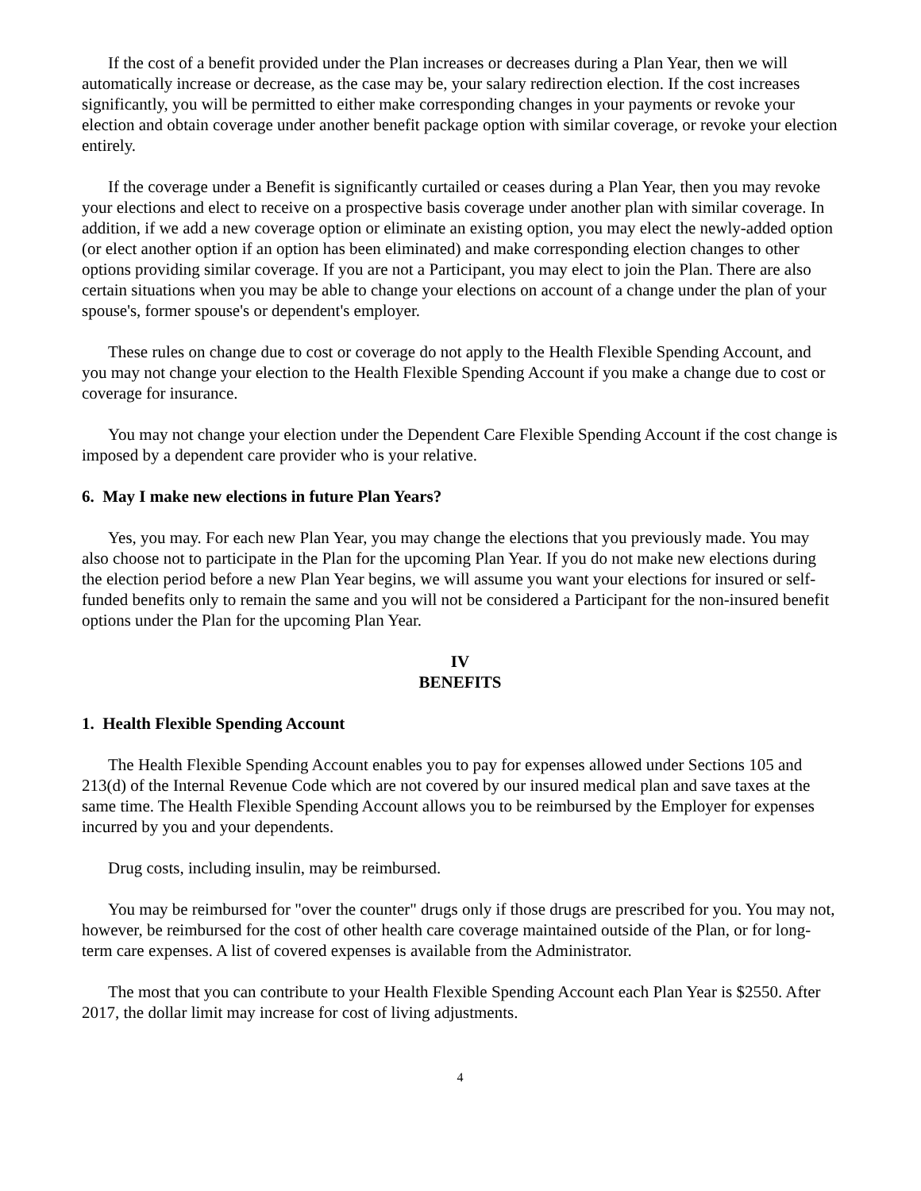If the cost of a benefit provided under the Plan increases or decreases during a Plan Year, then we will automatically increase or decrease, as the case may be, your salary redirection election. If the cost increases significantly, you will be permitted to either make corresponding changes in your payments or revoke your election and obtain coverage under another benefit package option with similar coverage, or revoke your election entirely.
If the coverage under a Benefit is significantly curtailed or ceases during a Plan Year, then you may revoke your elections and elect to receive on a prospective basis coverage under another plan with similar coverage. In addition, if we add a new coverage option or eliminate an existing option, you may elect the newly-added option (or elect another option if an option has been eliminated) and make corresponding election changes to other options providing similar coverage. If you are not a Participant, you may elect to join the Plan. There are also certain situations when you may be able to change your elections on account of a change under the plan of your spouse's, former spouse's or dependent's employer.
These rules on change due to cost or coverage do not apply to the Health Flexible Spending Account, and you may not change your election to the Health Flexible Spending Account if you make a change due to cost or coverage for insurance.
You may not change your election under the Dependent Care Flexible Spending Account if the cost change is imposed by a dependent care provider who is your relative.
6. May I make new elections in future Plan Years?
Yes, you may. For each new Plan Year, you may change the elections that you previously made. You may also choose not to participate in the Plan for the upcoming Plan Year. If you do not make new elections during the election period before a new Plan Year begins, we will assume you want your elections for insured or self-funded benefits only to remain the same and you will not be considered a Participant for the non-insured benefit options under the Plan for the upcoming Plan Year.
IV
BENEFITS
1. Health Flexible Spending Account
The Health Flexible Spending Account enables you to pay for expenses allowed under Sections 105 and 213(d) of the Internal Revenue Code which are not covered by our insured medical plan and save taxes at the same time. The Health Flexible Spending Account allows you to be reimbursed by the Employer for expenses incurred by you and your dependents.
Drug costs, including insulin, may be reimbursed.
You may be reimbursed for "over the counter" drugs only if those drugs are prescribed for you. You may not, however, be reimbursed for the cost of other health care coverage maintained outside of the Plan, or for long-term care expenses. A list of covered expenses is available from the Administrator.
The most that you can contribute to your Health Flexible Spending Account each Plan Year is $2550. After 2017, the dollar limit may increase for cost of living adjustments.
4